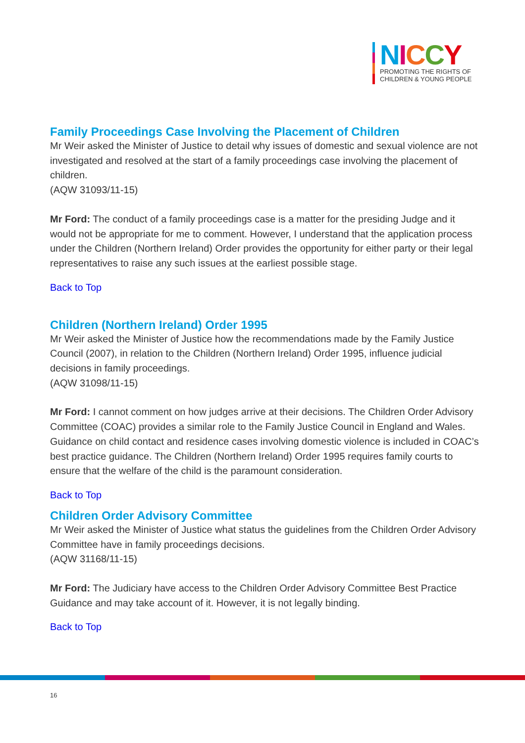NICCY
PROMOTING THE RIGHTS OF
CHILDREN & YOUNG PEOPLE
Family Proceedings Case Involving the Placement of Children
Mr Weir asked the Minister of Justice to detail why issues of domestic and sexual violence are not investigated and resolved at the start of a family proceedings case involving the placement of children.
(AQW 31093/11-15)
Mr Ford: The conduct of a family proceedings case is a matter for the presiding Judge and it would not be appropriate for me to comment. However, I understand that the application process under the Children (Northern Ireland) Order provides the opportunity for either party or their legal representatives to raise any such issues at the earliest possible stage.
Back to Top
Children (Northern Ireland) Order 1995
Mr Weir asked the Minister of Justice how the recommendations made by the Family Justice Council (2007), in relation to the Children (Northern Ireland) Order 1995, influence judicial decisions in family proceedings.
(AQW 31098/11-15)
Mr Ford: I cannot comment on how judges arrive at their decisions. The Children Order Advisory Committee (COAC) provides a similar role to the Family Justice Council in England and Wales. Guidance on child contact and residence cases involving domestic violence is included in COAC’s best practice guidance. The Children (Northern Ireland) Order 1995 requires family courts to ensure that the welfare of the child is the paramount consideration.
Back to Top
Children Order Advisory Committee
Mr Weir asked the Minister of Justice what status the guidelines from the Children Order Advisory Committee have in family proceedings decisions.
(AQW 31168/11-15)
Mr Ford: The Judiciary have access to the Children Order Advisory Committee Best Practice Guidance and may take account of it. However, it is not legally binding.
Back to Top
16